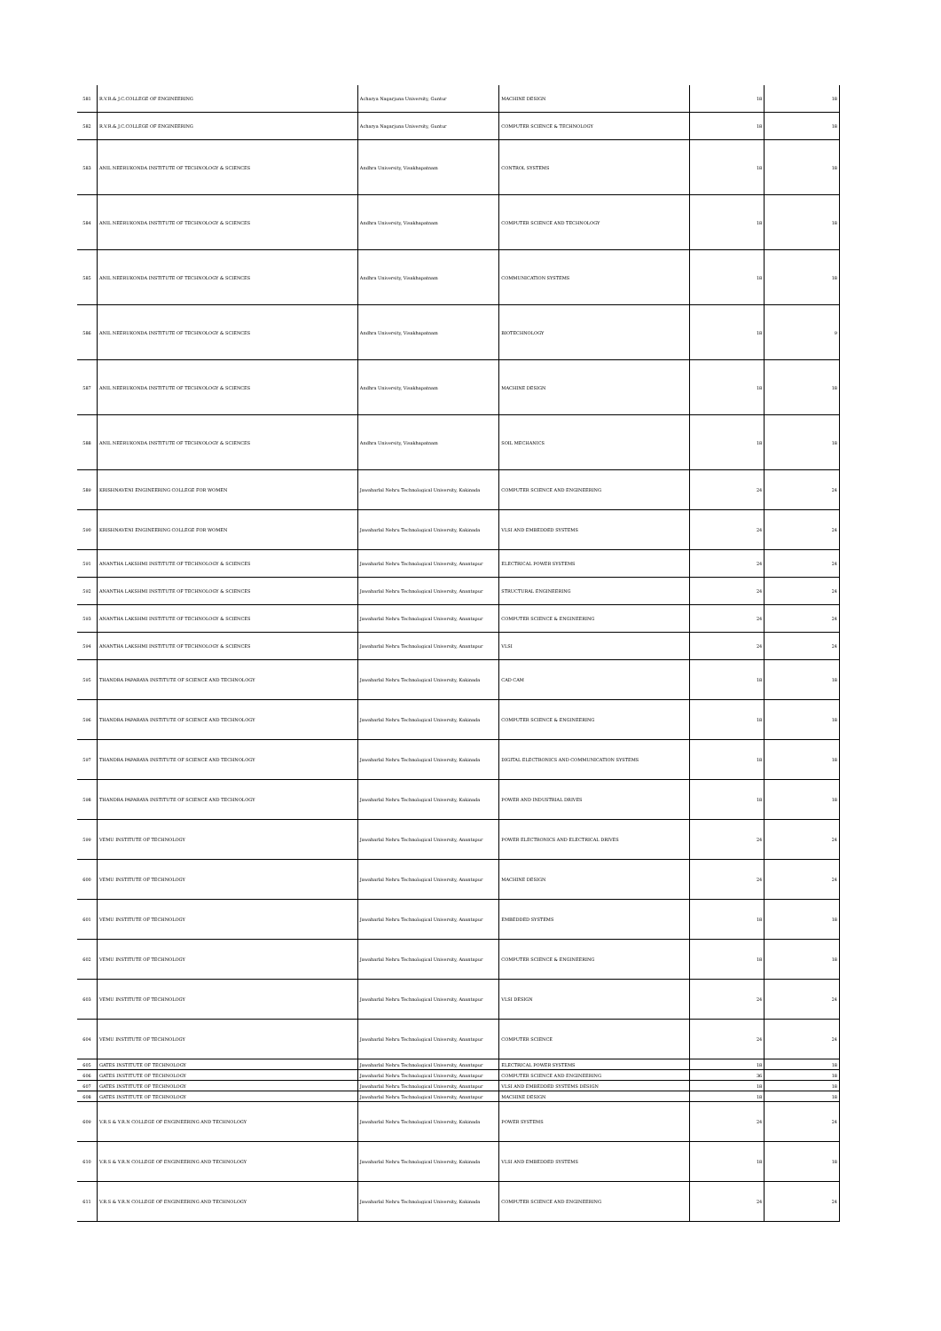| 581 | R.V.R.& J.C.COLLEGE OF ENGINEERING | Acharya Nagarjuna University, Guntur | MACHINE DESIGN | 18 | 18 |
| 582 | R.V.R.& J.C.COLLEGE OF ENGINEERING | Acharya Nagarjuna University, Guntur | COMPUTER SCIENCE & TECHNOLOGY | 18 | 18 |
| 583 | ANIL NEERUKONDA INSTITUTE OF TECHNOLOGY & SCIENCES | Andhra University, Visakhapatnam | CONTROL SYSTEMS | 18 | 18 |
| 584 | ANIL NEERUKONDA INSTITUTE OF TECHNOLOGY & SCIENCES | Andhra University, Visakhapatnam | COMPUTER SCIENCE AND TECHNOLOGY | 18 | 18 |
| 585 | ANIL NEERUKONDA INSTITUTE OF TECHNOLOGY & SCIENCES | Andhra University, Visakhapatnam | COMMUNICATION SYSTEMS | 18 | 18 |
| 586 | ANIL NEERUKONDA INSTITUTE OF TECHNOLOGY & SCIENCES | Andhra University, Visakhapatnam | BIOTECHNOLOGY | 18 | 9 |
| 587 | ANIL NEERUKONDA INSTITUTE OF TECHNOLOGY & SCIENCES | Andhra University, Visakhapatnam | MACHINE DESIGN | 18 | 18 |
| 588 | ANIL NEERUKONDA INSTITUTE OF TECHNOLOGY & SCIENCES | Andhra University, Visakhapatnam | SOIL MECHANICS | 18 | 18 |
| 589 | KRISHNAVENI ENGINEERING COLLEGE FOR WOMEN | Jawaharlal Nehru Technological University, Kakinada | COMPUTER SCIENCE AND ENGINEERING | 24 | 24 |
| 590 | KRISHNAVENI ENGINEERING COLLEGE FOR WOMEN | Jawaharlal Nehru Technological University, Kakinada | VLSI AND EMBEDDED SYSTEMS | 24 | 24 |
| 591 | ANANTHA LAKSHMI INSTITUTE OF TECHNOLOGY & SCIENCES | Jawaharlal Nehru Technological University, Anantapur | ELECTRICAL POWER SYSTEMS | 24 | 24 |
| 592 | ANANTHA LAKSHMI INSTITUTE OF TECHNOLOGY & SCIENCES | Jawaharlal Nehru Technological University, Anantapur | STRUCTURAL ENGINEERING | 24 | 24 |
| 593 | ANANTHA LAKSHMI INSTITUTE OF TECHNOLOGY & SCIENCES | Jawaharlal Nehru Technological University, Anantapur | COMPUTER SCIENCE & ENGINEERING | 24 | 24 |
| 594 | ANANTHA LAKSHMI INSTITUTE OF TECHNOLOGY & SCIENCES | Jawaharlal Nehru Technological University, Anantapur | VLSI | 24 | 24 |
| 595 | THANDRA PAPARAYA INSTITUTE OF SCIENCE AND TECHNOLOGY | Jawaharlal Nehru Technological University, Kakinada | CAD CAM | 18 | 18 |
| 596 | THANDRA PAPARAYA INSTITUTE OF SCIENCE AND TECHNOLOGY | Jawaharlal Nehru Technological University, Kakinada | COMPUTER SCIENCE & ENGINEERING | 18 | 18 |
| 597 | THANDRA PAPARAYA INSTITUTE OF SCIENCE AND TECHNOLOGY | Jawaharlal Nehru Technological University, Kakinada | DIGITAL ELECTRONICS AND COMMUNICATION SYSTEMS | 18 | 18 |
| 598 | THANDRA PAPARAYA INSTITUTE OF SCIENCE AND TECHNOLOGY | Jawaharlal Nehru Technological University, Kakinada | POWER AND INDUSTRIAL DRIVES | 18 | 18 |
| 599 | VEMU INSTITUTE OF TECHNOLOGY | Jawaharlal Nehru Technological University, Anantapur | POWER ELECTRONICS AND ELECTRICAL DRIVES | 24 | 24 |
| 600 | VEMU INSTITUTE OF TECHNOLOGY | Jawaharlal Nehru Technological University, Anantapur | MACHINE DESIGN | 24 | 24 |
| 601 | VEMU INSTITUTE OF TECHNOLOGY | Jawaharlal Nehru Technological University, Anantapur | EMBEDDED SYSTEMS | 18 | 18 |
| 602 | VEMU INSTITUTE OF TECHNOLOGY | Jawaharlal Nehru Technological University, Anantapur | COMPUTER SCIENCE & ENGINEERING | 18 | 18 |
| 603 | VEMU INSTITUTE OF TECHNOLOGY | Jawaharlal Nehru Technological University, Anantapur | VLSI DESIGN | 24 | 24 |
| 604 | VEMU INSTITUTE OF TECHNOLOGY | Jawaharlal Nehru Technological University, Anantapur | COMPUTER SCIENCE | 24 | 24 |
| 605 | GATES INSTITUTE OF TECHNOLOGY | Jawaharlal Nehru Technological University, Anantapur | ELECTRICAL POWER SYSTEMS | 18 | 18 |
| 606 | GATES INSTITUTE OF TECHNOLOGY | Jawaharlal Nehru Technological University, Anantapur | COMPUTER SCIENCE AND ENGINEERING | 36 | 18 |
| 607 | GATES INSTITUTE OF TECHNOLOGY | Jawaharlal Nehru Technological University, Anantapur | VLSI AND EMBEDDED SYSTEMS DESIGN | 18 | 18 |
| 608 | GATES INSTITUTE OF TECHNOLOGY | Jawaharlal Nehru Technological University, Anantapur | MACHINE DESIGN | 18 | 18 |
| 609 | V.R.S & Y.R.N COLLEGE OF ENGINEERING AND TECHNOLOGY | Jawaharlal Nehru Technological University, Kakinada | POWER SYSTEMS | 24 | 24 |
| 610 | V.R.S & Y.R.N COLLEGE OF ENGINEERING AND TECHNOLOGY | Jawaharlal Nehru Technological University, Kakinada | VLSI AND EMBEDDED SYSTEMS | 18 | 18 |
| 611 | V.R.S & Y.R.N COLLEGE OF ENGINEERING AND TECHNOLOGY | Jawaharlal Nehru Technological University, Kakinada | COMPUTER SCIENCE AND ENGINEERING | 24 | 24 |